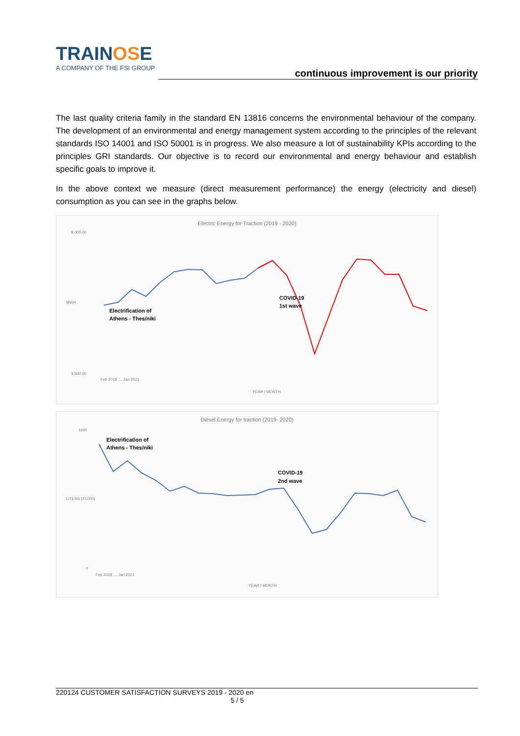TRAINOSE
A COMPANY OF THE FSI GROUP
continuous improvement is our priority
The last quality criteria family in the standard EN 13816 concerns the environmental behaviour of the company. The development of an environmental and energy management system according to the principles of the relevant standards ISO 14001 and ISO 50001 is in progress. We also measure a lot of sustainability KPIs according to the principles GRI standards. Our objective is to record our environmental and energy behaviour and establish specific goals to improve it.
In the above context we measure (direct measurement performance) the energy (electricity and diesel) consumption as you can see in the graphs below.
Electric Energy for Traction (2019 - 2020)
Electrification of
Athens - Thes/niki
COVID-19
1st wave
8.000,00
1.500,00
MWH
Feb 2019 … Jan 2021
YEAR / MONTH
Diesel Energy for traction (2019- 2020)
Electrification of
Athens - Thes/niki
COVID-19
2nd wave
1600
0
LITERS (X1000)
Feb 2019 … Jan 2021
YEAR / MONTH
220124 CUSTOMER SATISFACTION SURVEYS 2019 - 2020 en
5 / 5